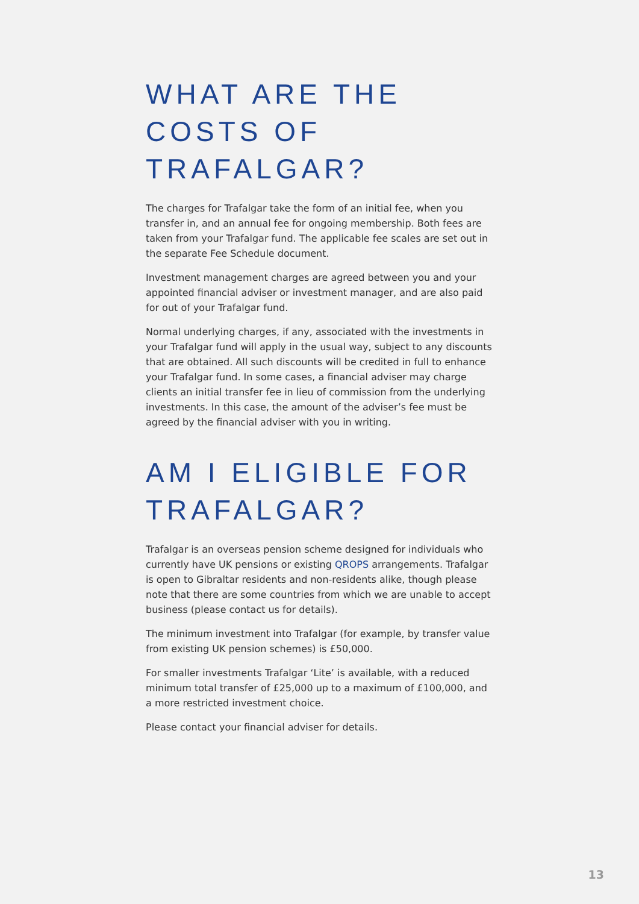WHAT ARE THE COSTS OF TRAFALGAR?
The charges for Trafalgar take the form of an initial fee, when you transfer in, and an annual fee for ongoing membership. Both fees are taken from your Trafalgar fund. The applicable fee scales are set out in the separate Fee Schedule document.
Investment management charges are agreed between you and your appointed financial adviser or investment manager, and are also paid for out of your Trafalgar fund.
Normal underlying charges, if any, associated with the investments in your Trafalgar fund will apply in the usual way, subject to any discounts that are obtained. All such discounts will be credited in full to enhance your Trafalgar fund. In some cases, a financial adviser may charge clients an initial transfer fee in lieu of commission from the underlying investments. In this case, the amount of the adviser’s fee must be agreed by the financial adviser with you in writing.
AM I ELIGIBLE FOR TRAFALGAR?
Trafalgar is an overseas pension scheme designed for individuals who currently have UK pensions or existing QROPS arrangements. Trafalgar is open to Gibraltar residents and non-residents alike, though please note that there are some countries from which we are unable to accept business (please contact us for details).
The minimum investment into Trafalgar (for example, by transfer value from existing UK pension schemes) is £50,000.
For smaller investments Trafalgar ‘Lite’ is available, with a reduced minimum total transfer of £25,000 up to a maximum of £100,000, and a more restricted investment choice.
Please contact your financial adviser for details.
13